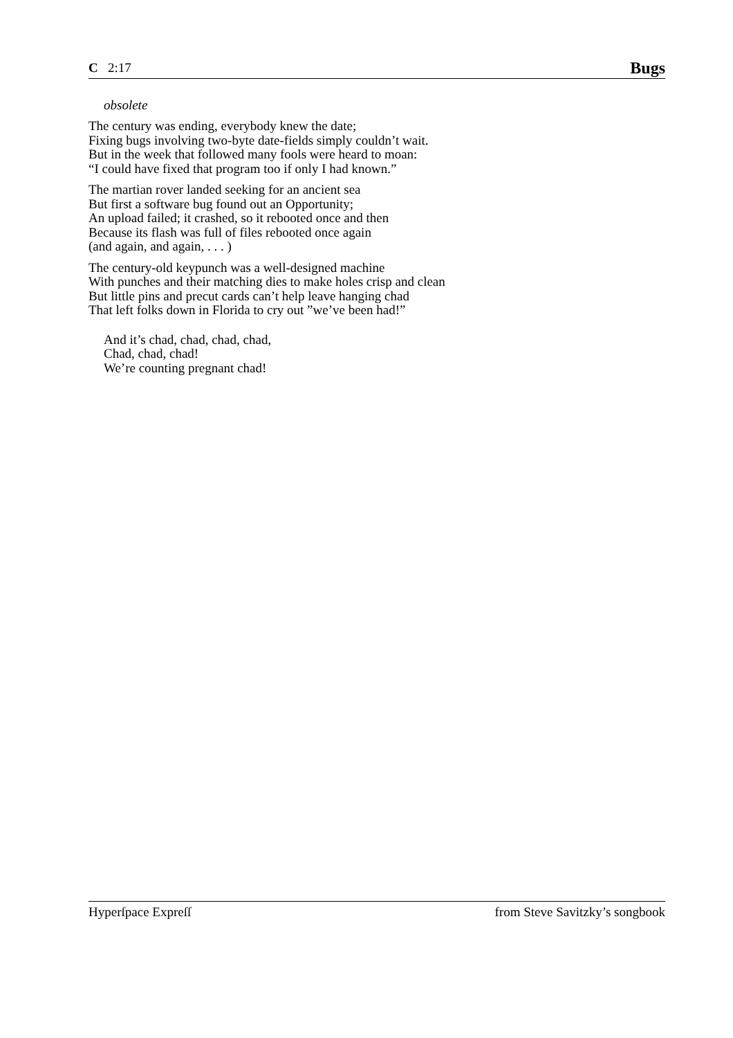C 2:17 Bugs
obsolete
The century was ending, everybody knew the date;
Fixing bugs involving two-byte date-fields simply couldn’t wait.
But in the week that followed many fools were heard to moan:
“I could have fixed that program too if only I had known.”
The martian rover landed seeking for an ancient sea
But first a software bug found out an Opportunity;
An upload failed; it crashed, so it rebooted once and then
Because its flash was full of files rebooted once again
(and again, and again, . . . )
The century-old keypunch was a well-designed machine
With punches and their matching dies to make holes crisp and clean
But little pins and precut cards can’t help leave hanging chad
That left folks down in Florida to cry out ”we’ve been had!”
And it’s chad, chad, chad, chad,
Chad, chad, chad!
We’re counting pregnant chad!
Hyperſpace Expreſſ from Steve Savitzky’s songbook